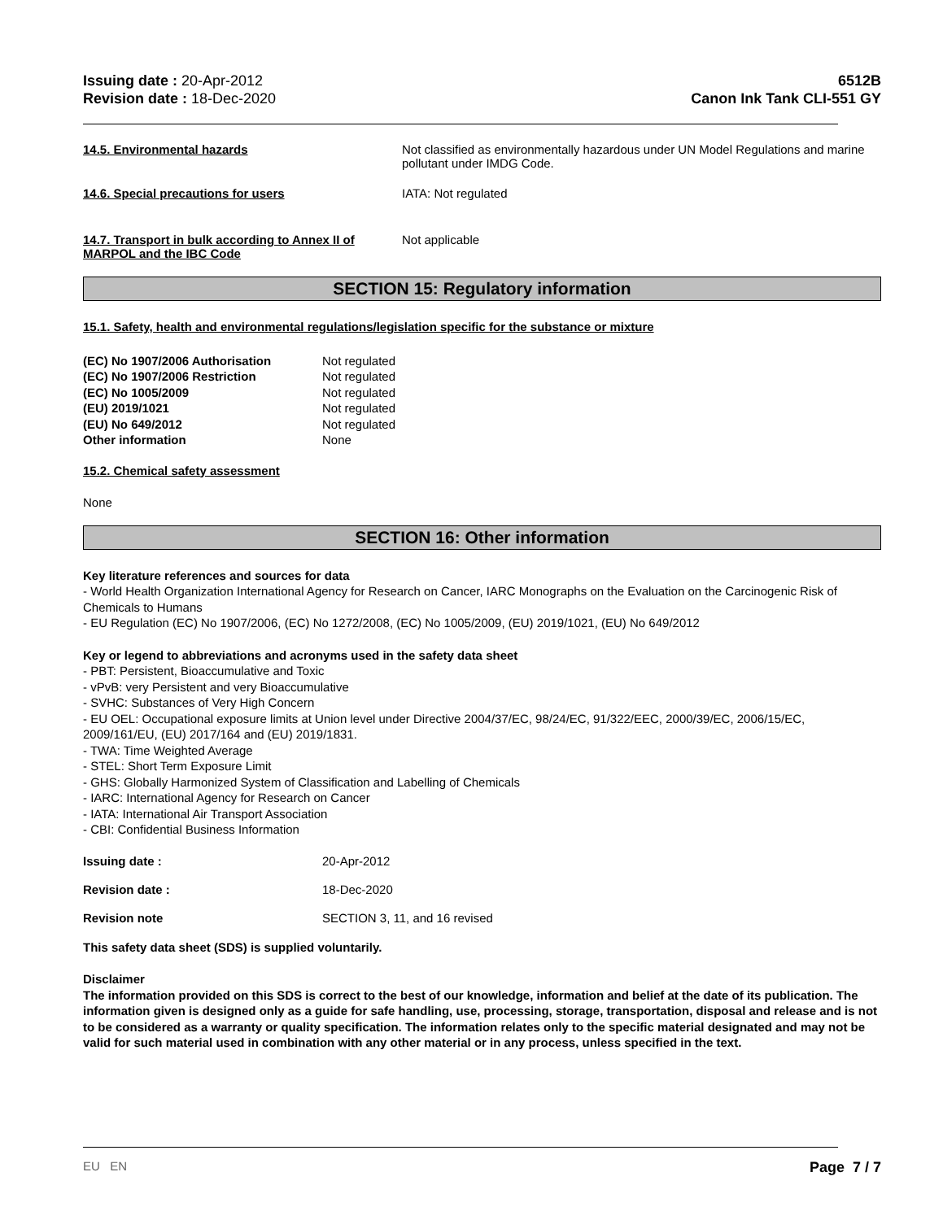Issuing date : 20-Apr-2012
Revision date : 18-Dec-2020
6512B
Canon Ink Tank CLI-551 GY
14.5. Environmental hazards Not classified as environmentally hazardous under UN Model Regulations and marine pollutant under IMDG Code.
14.6. Special precautions for users IATA: Not regulated
14.7. Transport in bulk according to Annex II of MARPOL and the IBC Code
Not applicable
SECTION 15: Regulatory information
15.1. Safety, health and environmental regulations/legislation specific for the substance or mixture
(EC) No 1907/2006 Authorisation Not regulated
(EC) No 1907/2006 Restriction Not regulated
(EC) No 1005/2009 Not regulated
(EU) 2019/1021 Not regulated
(EU) No 649/2012 Not regulated
Other information None
15.2. Chemical safety assessment
None
SECTION 16: Other information
Key literature references and sources for data
- World Health Organization International Agency for Research on Cancer, IARC Monographs on the Evaluation on the Carcinogenic Risk of Chemicals to Humans
- EU Regulation (EC) No 1907/2006, (EC) No 1272/2008, (EC) No 1005/2009, (EU) 2019/1021, (EU) No 649/2012
Key or legend to abbreviations and acronyms used in the safety data sheet
- PBT: Persistent, Bioaccumulative and Toxic
- vPvB: very Persistent and very Bioaccumulative
- SVHC: Substances of Very High Concern
- EU OEL: Occupational exposure limits at Union level under Directive 2004/37/EC, 98/24/EC, 91/322/EEC, 2000/39/EC, 2006/15/EC, 2009/161/EU, (EU) 2017/164 and (EU) 2019/1831.
- TWA: Time Weighted Average
- STEL: Short Term Exposure Limit
- GHS: Globally Harmonized System of Classification and Labelling of Chemicals
- IARC: International Agency for Research on Cancer
- IATA: International Air Transport Association
- CBI: Confidential Business Information
Issuing date : 20-Apr-2012
Revision date : 18-Dec-2020
Revision note SECTION 3, 11, and 16 revised
This safety data sheet (SDS) is supplied voluntarily.
Disclaimer
The information provided on this SDS is correct to the best of our knowledge, information and belief at the date of its publication. The information given is designed only as a guide for safe handling, use, processing, storage, transportation, disposal and release and is not to be considered as a warranty or quality specification. The information relates only to the specific material designated and may not be valid for such material used in combination with any other material or in any process, unless specified in the text.
EU EN Page 7 / 7